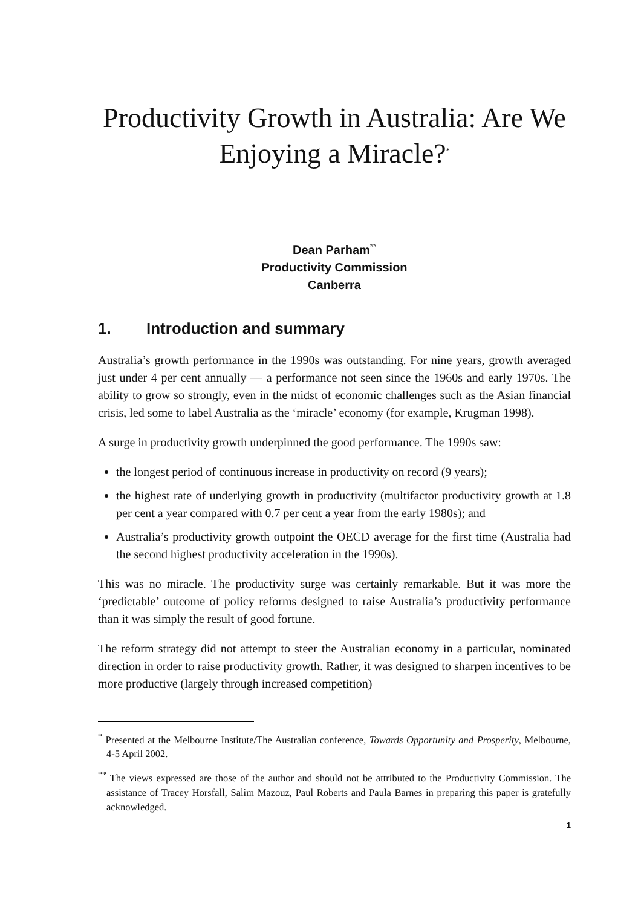Productivity Growth in Australia: Are We Enjoying a Miracle?<sup>*</sup>
Dean Parham<sup>**</sup>
Productivity Commission
Canberra
1. Introduction and summary
Australia’s growth performance in the 1990s was outstanding. For nine years, growth averaged just under 4 per cent annually — a performance not seen since the 1960s and early 1970s. The ability to grow so strongly, even in the midst of economic challenges such as the Asian financial crisis, led some to label Australia as the ‘miracle’ economy (for example, Krugman 1998).
A surge in productivity growth underpinned the good performance. The 1990s saw:
the longest period of continuous increase in productivity on record (9 years);
the highest rate of underlying growth in productivity (multifactor productivity growth at 1.8 per cent a year compared with 0.7 per cent a year from the early 1980s); and
Australia’s productivity growth outpoint the OECD average for the first time (Australia had the second highest productivity acceleration in the 1990s).
This was no miracle. The productivity surge was certainly remarkable. But it was more the ‘predictable’ outcome of policy reforms designed to raise Australia’s productivity performance than it was simply the result of good fortune.
The reform strategy did not attempt to steer the Australian economy in a particular, nominated direction in order to raise productivity growth. Rather, it was designed to sharpen incentives to be more productive (largely through increased competition)
<sup>*</sup> Presented at the Melbourne Institute/The Australian conference, Towards Opportunity and Prosperity, Melbourne, 4-5 April 2002.
<sup>**</sup> The views expressed are those of the author and should not be attributed to the Productivity Commission. The assistance of Tracey Horsfall, Salim Mazouz, Paul Roberts and Paula Barnes in preparing this paper is gratefully acknowledged.
1